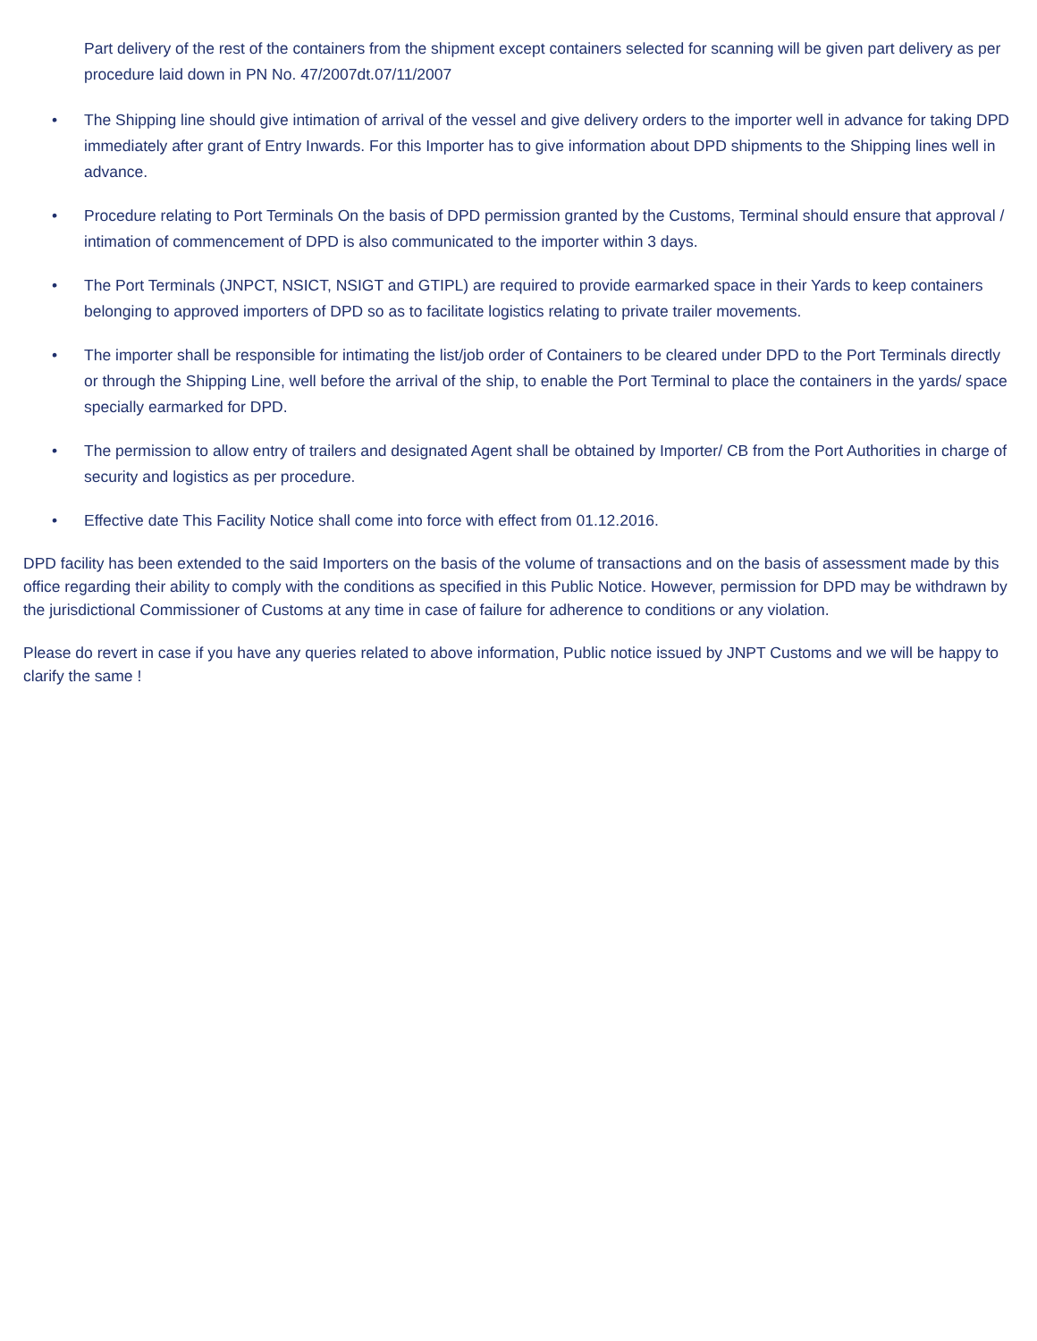Part delivery of the rest of the containers from the shipment except containers selected for scanning will be given part delivery as per procedure laid down in PN No. 47/2007dt.07/11/2007
• The Shipping line should give intimation of arrival of the vessel and give delivery orders to the importer well in advance for taking DPD immediately after grant of Entry Inwards. For this Importer has to give information about DPD shipments to the Shipping lines well in advance.
• Procedure relating to Port Terminals On the basis of DPD permission granted by the Customs, Terminal should ensure that approval / intimation of commencement of DPD is also communicated to the importer within 3 days.
• The Port Terminals (JNPCT, NSICT, NSIGT and GTIPL) are required to provide earmarked space in their Yards to keep containers belonging to approved importers of DPD so as to facilitate logistics relating to private trailer movements.
• The importer shall be responsible for intimating the list/job order of Containers to be cleared under DPD to the Port Terminals directly or through the Shipping Line, well before the arrival of the ship, to enable the Port Terminal to place the containers in the yards/ space specially earmarked for DPD.
• The permission to allow entry of trailers and designated Agent shall be obtained by Importer/ CB from the Port Authorities in charge of security and logistics as per procedure.
• Effective date This Facility Notice shall come into force with effect from 01.12.2016.
DPD facility has been extended to the said Importers on the basis of the volume of transactions and on the basis of assessment made by this office regarding their ability to comply with the conditions as specified in this Public Notice. However, permission for DPD may be withdrawn by the jurisdictional Commissioner of Customs at any time in case of failure for adherence to conditions or any violation.
Please do revert in case if you have any queries related to above information, Public notice issued by JNPT Customs and we will be happy to clarify the same !